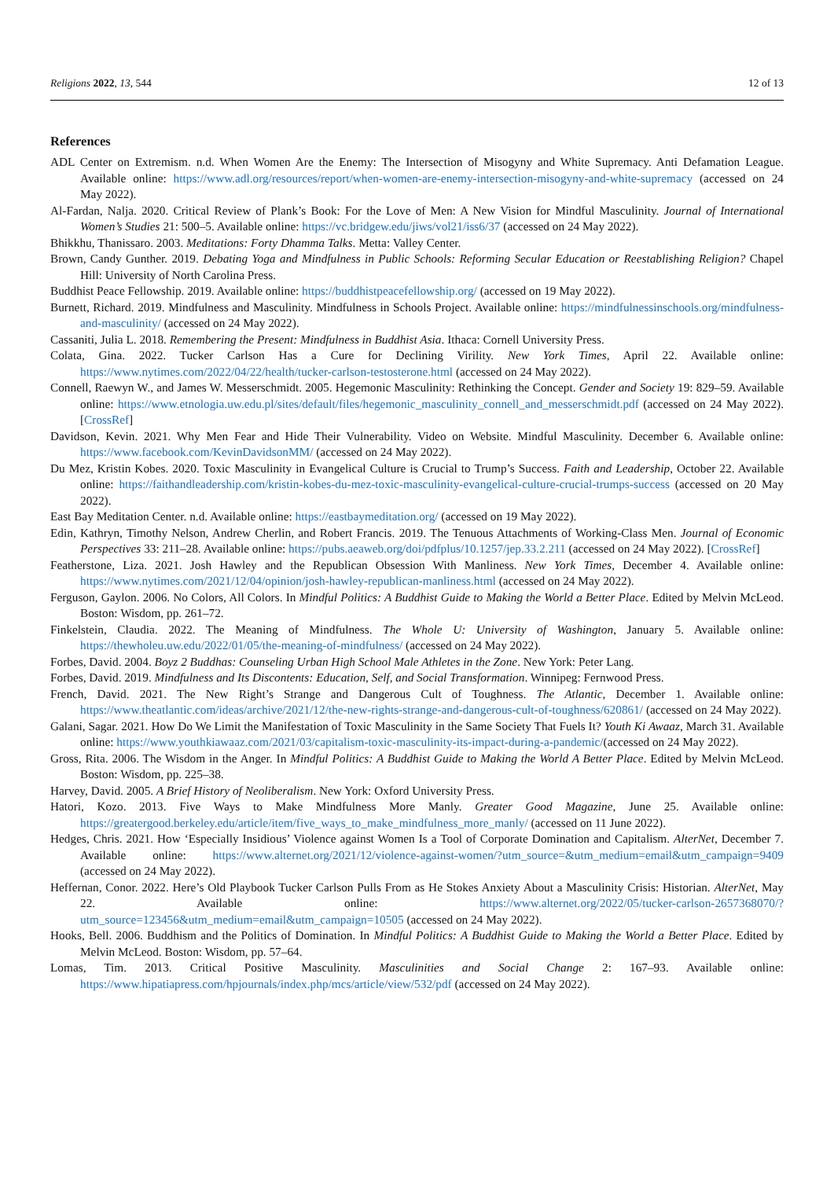Religions 2022, 13, 544 12 of 13
References
ADL Center on Extremism. n.d. When Women Are the Enemy: The Intersection of Misogyny and White Supremacy. Anti Defamation League. Available online: https://www.adl.org/resources/report/when-women-are-enemy-intersection-misogyny-and-white-supremacy (accessed on 24 May 2022).
Al-Fardan, Nalja. 2020. Critical Review of Plank’s Book: For the Love of Men: A New Vision for Mindful Masculinity. Journal of International Women’s Studies 21: 500–5. Available online: https://vc.bridgew.edu/jiws/vol21/iss6/37 (accessed on 24 May 2022).
Bhikkhu, Thanissaro. 2003. Meditations: Forty Dhamma Talks. Metta: Valley Center.
Brown, Candy Gunther. 2019. Debating Yoga and Mindfulness in Public Schools: Reforming Secular Education or Reestablishing Religion? Chapel Hill: University of North Carolina Press.
Buddhist Peace Fellowship. 2019. Available online: https://buddhistpeacefellowship.org/ (accessed on 19 May 2022).
Burnett, Richard. 2019. Mindfulness and Masculinity. Mindfulness in Schools Project. Available online: https://mindfulnessinschools.org/mindfulness-and-masculinity/ (accessed on 24 May 2022).
Cassaniti, Julia L. 2018. Remembering the Present: Mindfulness in Buddhist Asia. Ithaca: Cornell University Press.
Colata, Gina. 2022. Tucker Carlson Has a Cure for Declining Virility. New York Times, April 22. Available online: https://www.nytimes.com/2022/04/22/health/tucker-carlson-testosterone.html (accessed on 24 May 2022).
Connell, Raewyn W., and James W. Messerschmidt. 2005. Hegemonic Masculinity: Rethinking the Concept. Gender and Society 19: 829–59. Available online: https://www.etnologia.uw.edu.pl/sites/default/files/hegemonic_masculinity_connell_and_messerschmidt.pdf (accessed on 24 May 2022). [CrossRef]
Davidson, Kevin. 2021. Why Men Fear and Hide Their Vulnerability. Video on Website. Mindful Masculinity. December 6. Available online: https://www.facebook.com/KevinDavidsonMM/ (accessed on 24 May 2022).
Du Mez, Kristin Kobes. 2020. Toxic Masculinity in Evangelical Culture is Crucial to Trump’s Success. Faith and Leadership, October 22. Available online: https://faithandleadership.com/kristin-kobes-du-mez-toxic-masculinity-evangelical-culture-crucial-trumps-success (accessed on 20 May 2022).
East Bay Meditation Center. n.d. Available online: https://eastbaymeditation.org/ (accessed on 19 May 2022).
Edin, Kathryn, Timothy Nelson, Andrew Cherlin, and Robert Francis. 2019. The Tenuous Attachments of Working-Class Men. Journal of Economic Perspectives 33: 211–28. Available online: https://pubs.aeaweb.org/doi/pdfplus/10.1257/jep.33.2.211 (accessed on 24 May 2022). [CrossRef]
Featherstone, Liza. 2021. Josh Hawley and the Republican Obsession With Manliness. New York Times, December 4. Available online: https://www.nytimes.com/2021/12/04/opinion/josh-hawley-republican-manliness.html (accessed on 24 May 2022).
Ferguson, Gaylon. 2006. No Colors, All Colors. In Mindful Politics: A Buddhist Guide to Making the World a Better Place. Edited by Melvin McLeod. Boston: Wisdom, pp. 261–72.
Finkelstein, Claudia. 2022. The Meaning of Mindfulness. The Whole U: University of Washington, January 5. Available online: https://thewholeu.uw.edu/2022/01/05/the-meaning-of-mindfulness/ (accessed on 24 May 2022).
Forbes, David. 2004. Boyz 2 Buddhas: Counseling Urban High School Male Athletes in the Zone. New York: Peter Lang.
Forbes, David. 2019. Mindfulness and Its Discontents: Education, Self, and Social Transformation. Winnipeg: Fernwood Press.
French, David. 2021. The New Right’s Strange and Dangerous Cult of Toughness. The Atlantic, December 1. Available online: https://www.theatlantic.com/ideas/archive/2021/12/the-new-rights-strange-and-dangerous-cult-of-toughness/620861/ (accessed on 24 May 2022).
Galani, Sagar. 2021. How Do We Limit the Manifestation of Toxic Masculinity in the Same Society That Fuels It? Youth Ki Awaaz, March 31. Available online: https://www.youthkiawaaz.com/2021/03/capitalism-toxic-masculinity-its-impact-during-a-pandemic/(accessed on 24 May 2022).
Gross, Rita. 2006. The Wisdom in the Anger. In Mindful Politics: A Buddhist Guide to Making the World A Better Place. Edited by Melvin McLeod. Boston: Wisdom, pp. 225–38.
Harvey, David. 2005. A Brief History of Neoliberalism. New York: Oxford University Press.
Hatori, Kozo. 2013. Five Ways to Make Mindfulness More Manly. Greater Good Magazine, June 25. Available online: https://greatergood.berkeley.edu/article/item/five_ways_to_make_mindfulness_more_manly/ (accessed on 11 June 2022).
Hedges, Chris. 2021. How ‘Especially Insidious’ Violence against Women Is a Tool of Corporate Domination and Capitalism. AlterNet, December 7. Available online: https://www.alternet.org/2021/12/violence-against-women/?utm_source=&utm_medium=email&utm_campaign=9409 (accessed on 24 May 2022).
Heffernan, Conor. 2022. Here’s Old Playbook Tucker Carlson Pulls From as He Stokes Anxiety About a Masculinity Crisis: Historian. AlterNet, May 22. Available online: https://www.alternet.org/2022/05/tucker-carlson-2657368070/?utm_source=123456&utm_medium=email&utm_campaign=10505 (accessed on 24 May 2022).
Hooks, Bell. 2006. Buddhism and the Politics of Domination. In Mindful Politics: A Buddhist Guide to Making the World a Better Place. Edited by Melvin McLeod. Boston: Wisdom, pp. 57–64.
Lomas, Tim. 2013. Critical Positive Masculinity. Masculinities and Social Change 2: 167–93. Available online: https://www.hipatiapress.com/hpjournals/index.php/mcs/article/view/532/pdf (accessed on 24 May 2022).